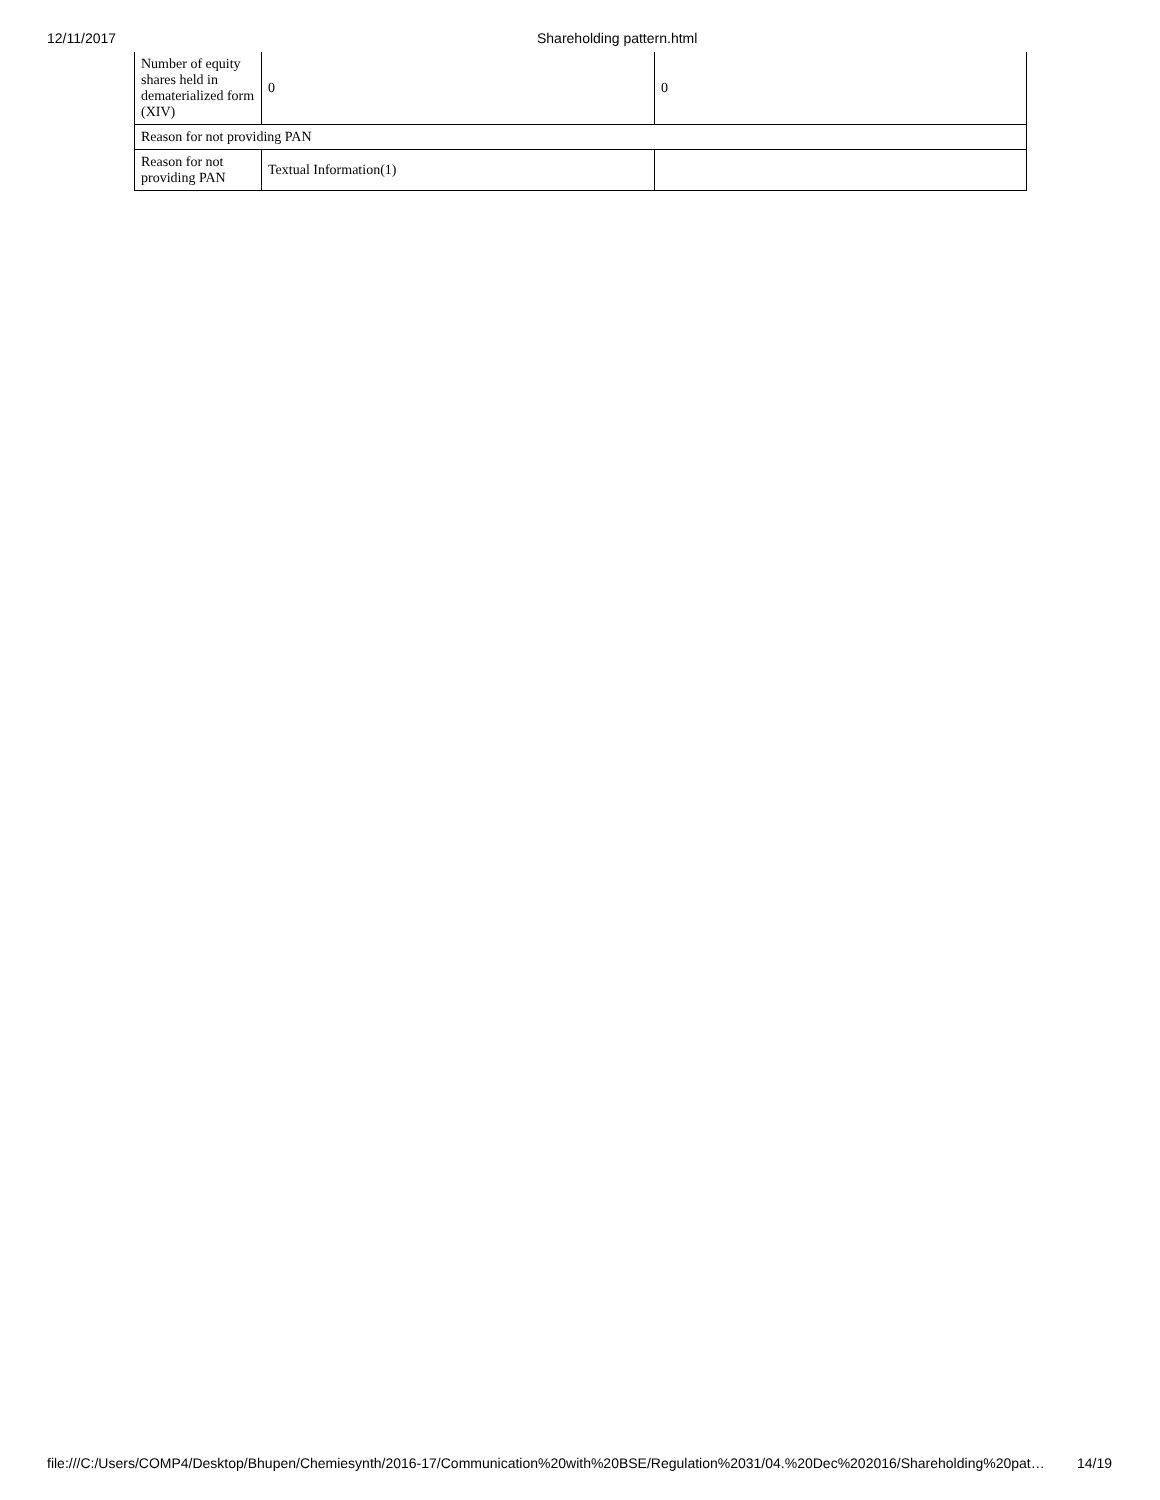12/11/2017 Shareholding pattern.html
| Number of equity shares held in dematerialized form (XIV) | 0 | 0 |
| Reason for not providing PAN | | |
| Reason for not providing PAN | Textual Information(1) | |
file:///C:/Users/COMP4/Desktop/Bhupen/Chemiesynth/2016-17/Communication%20with%20BSE/Regulation%2031/04.%20Dec%202016/Shareholding%20pat… 14/19